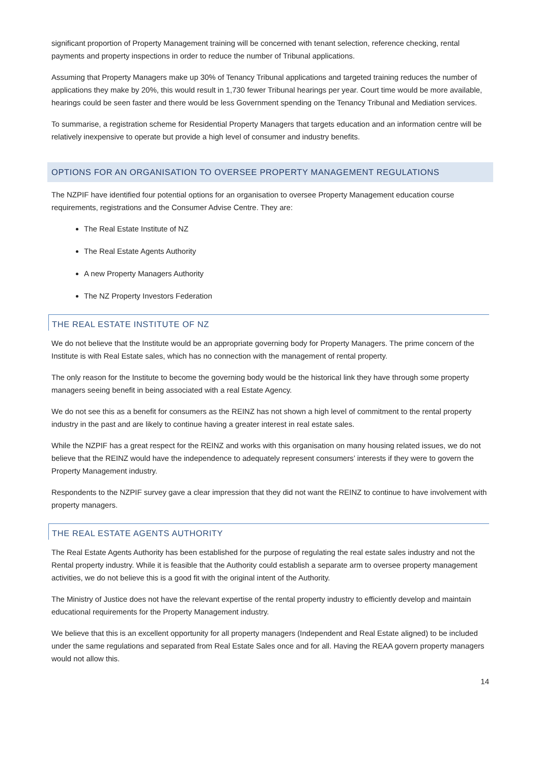significant proportion of Property Management training will be concerned with tenant selection, reference checking, rental payments and property inspections in order to reduce the number of Tribunal applications.
Assuming that Property Managers make up 30% of Tenancy Tribunal applications and targeted training reduces the number of applications they make by 20%, this would result in 1,730 fewer Tribunal hearings per year. Court time would be more available, hearings could be seen faster and there would be less Government spending on the Tenancy Tribunal and Mediation services.
To summarise, a registration scheme for Residential Property Managers that targets education and an information centre will be relatively inexpensive to operate but provide a high level of consumer and industry benefits.
OPTIONS FOR AN ORGANISATION TO OVERSEE PROPERTY MANAGEMENT REGULATIONS
The NZPIF have identified four potential options for an organisation to oversee Property Management education course requirements, registrations and the Consumer Advise Centre. They are:
The Real Estate Institute of NZ
The Real Estate Agents Authority
A new Property Managers Authority
The NZ Property Investors Federation
THE REAL ESTATE INSTITUTE OF NZ
We do not believe that the Institute would be an appropriate governing body for Property Managers. The prime concern of the Institute is with Real Estate sales, which has no connection with the management of rental property.
The only reason for the Institute to become the governing body would be the historical link they have through some property managers seeing benefit in being associated with a real Estate Agency.
We do not see this as a benefit for consumers as the REINZ has not shown a high level of commitment to the rental property industry in the past and are likely to continue having a greater interest in real estate sales.
While the NZPIF has a great respect for the REINZ and works with this organisation on many housing related issues, we do not believe that the REINZ would have the independence to adequately represent consumers’ interests if they were to govern the Property Management industry.
Respondents to the NZPIF survey gave a clear impression that they did not want the REINZ to continue to have involvement with property managers.
THE REAL ESTATE AGENTS AUTHORITY
The Real Estate Agents Authority has been established for the purpose of regulating the real estate sales industry and not the Rental property industry. While it is feasible that the Authority could establish a separate arm to oversee property management activities, we do not believe this is a good fit with the original intent of the Authority.
The Ministry of Justice does not have the relevant expertise of the rental property industry to efficiently develop and maintain educational requirements for the Property Management industry.
We believe that this is an excellent opportunity for all property managers (Independent and Real Estate aligned) to be included under the same regulations and separated from Real Estate Sales once and for all. Having the REAA govern property managers would not allow this.
14